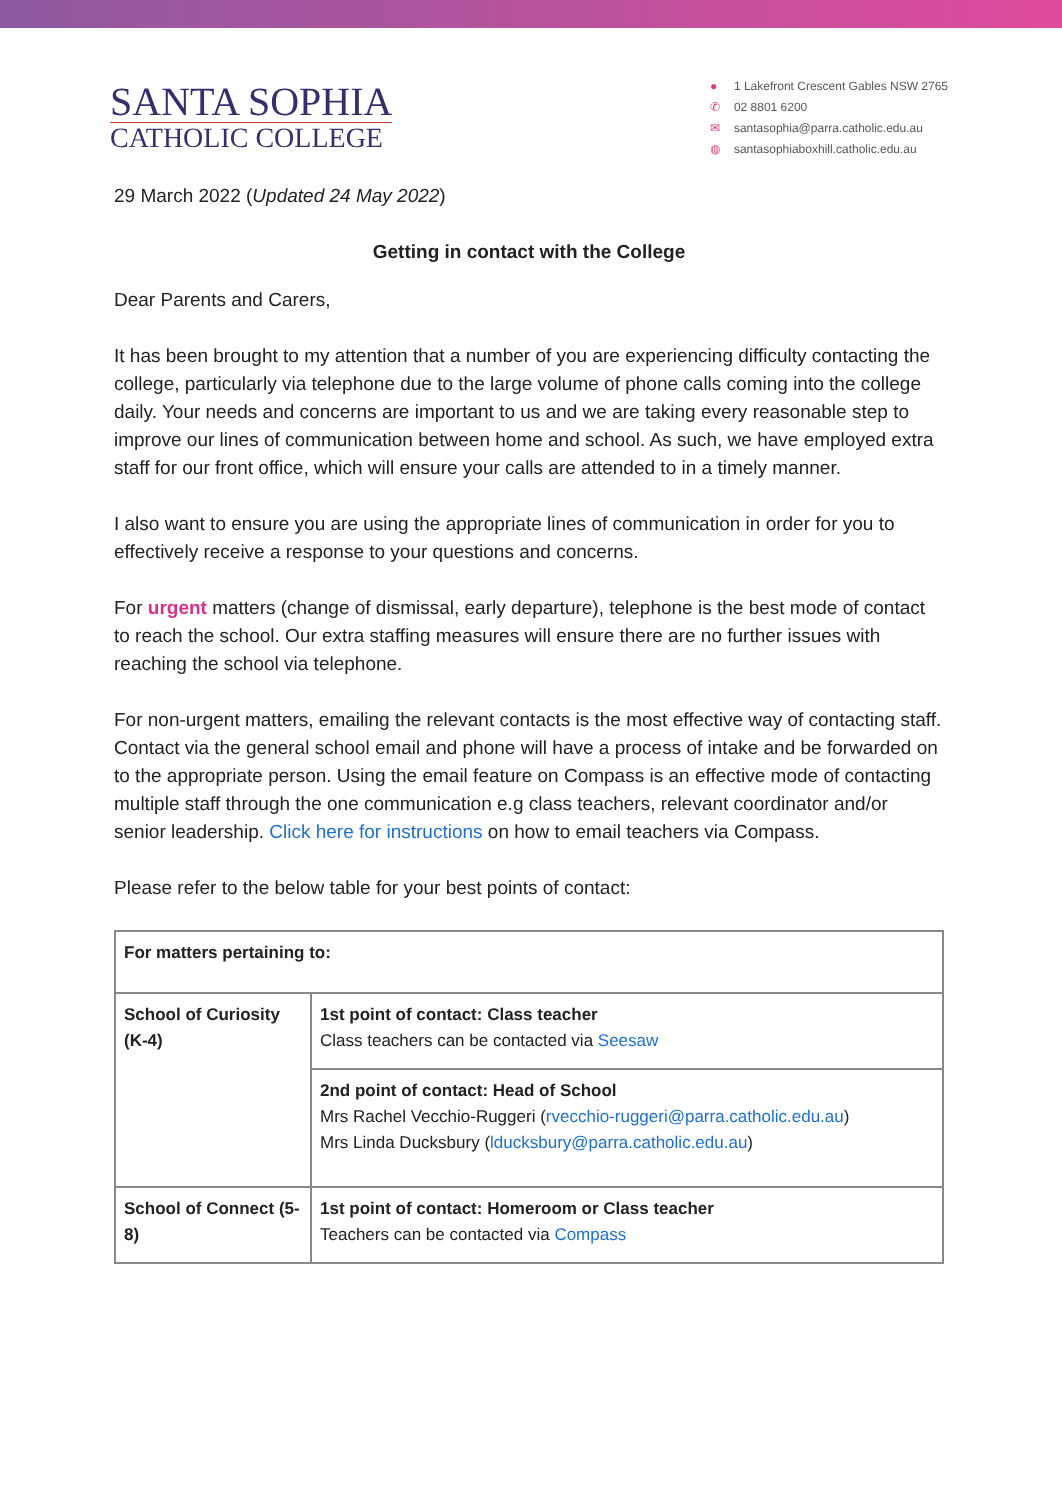SANTA SOPHIA
CATHOLIC COLLEGE
● 1 Lakefront Crescent Gables NSW 2765
✆ 02 8801 6200
✉ santasophia@parra.catholic.edu.au
◍ santasophiaboxhill.catholic.edu.au
29 March 2022 (Updated 24 May 2022)
Getting in contact with the College
Dear Parents and Carers,
It has been brought to my attention that a number of you are experiencing difficulty contacting the college, particularly via telephone due to the large volume of phone calls coming into the college daily. Your needs and concerns are important to us and we are taking every reasonable step to improve our lines of communication between home and school. As such, we have employed extra staff for our front office, which will ensure your calls are attended to in a timely manner.
I also want to ensure you are using the appropriate lines of communication in order for you to effectively receive a response to your questions and concerns.
For urgent matters (change of dismissal, early departure), telephone is the best mode of contact to reach the school. Our extra staffing measures will ensure there are no further issues with reaching the school via telephone.
For non-urgent matters, emailing the relevant contacts is the most effective way of contacting staff. Contact via the general school email and phone will have a process of intake and be forwarded on to the appropriate person. Using the email feature on Compass is an effective mode of contacting multiple staff through the one communication e.g class teachers, relevant coordinator and/or senior leadership. Click here for instructions on how to email teachers via Compass.
Please refer to the below table for your best points of contact:
| For matters pertaining to: | |
| School of Curiosity (K-4) | 1st point of contact: Class teacher Class teachers can be contacted via Seesaw |
| | 2nd point of contact: Head of School Mrs Rachel Vecchio-Ruggeri ( rvecchio-ruggeri@parra.catholic.edu.au ) Mrs Linda Ducksbury ( lducksbury@parra.catholic.edu.au ) |
| School of Connect (5-8) | 1st point of contact: Homeroom or Class teacher Teachers can be contacted via Compass |